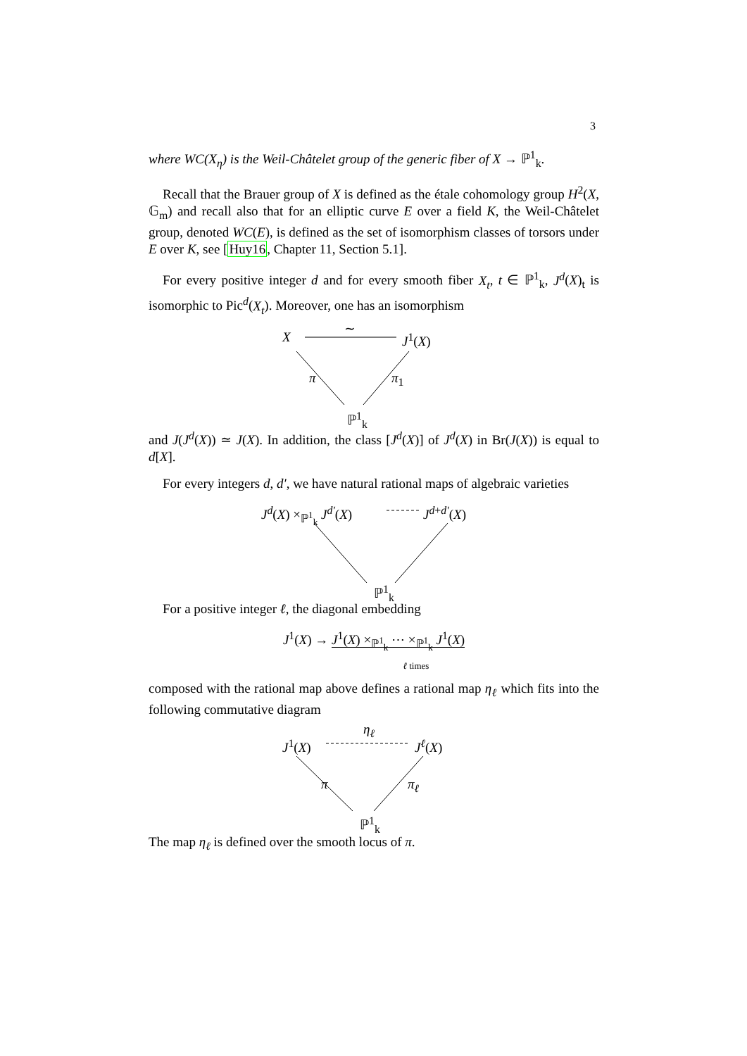3
where WC(X<sub>η</sub>) is the Weil-Châtelet group of the generic fiber of X → ℙ<sup>1</sup><sub>k</sub>.
Recall that the Brauer group of X is defined as the étale cohomology group H<sup>2</sup>(X, 𝔾<sub>m</sub>) and recall also that for an elliptic curve E over a field K, the Weil-Châtelet group, denoted WC(E), is defined as the set of isomorphism classes of torsors under E over K, see [Huy16, Chapter 11, Section 5.1].
For every positive integer d and for every smooth fiber X<sub>t</sub>, t ∈ ℙ<sup>1</sup><sub>k</sub>, J<sup>d</sup>(X)<sub>t</sub> is isomorphic to Pic<sup>d</sup>(X<sub>t</sub>). Moreover, one has an isomorphism
X
∼
J<sup>1</sup>(X)
π π<sub>1</sub>
ℙ<sup>1</sup><sub>k</sub>
and J(J<sup>d</sup>(X)) ≃ J(X). In addition, the class [J<sup>d</sup>(X)] of J<sup>d</sup>(X) in Br(J(X)) is equal to d[X].
For every integers d, d′, we have natural rational maps of algebraic varieties
J<sup>d</sup>(X) ×<sub>ℙ<sup>1</sup><sub>k</sub></sub> J<sup>d′</sup>(X) J<sup>d+d′</sup>(X)
ℙ<sup>1</sup><sub>k</sub>
For a positive integer ℓ, the diagonal embedding
J<sup>1</sup>(X) → J<sup>1</sup>(X) ×<sub>ℙ<sup>1</sup><sub>k</sub></sub> ⋯ ×<sub>ℙ<sup>1</sup><sub>k</sub></sub> J<sup>1</sup>(X)
ℓ times
composed with the rational map above defines a rational map η<sub>ℓ</sub> which fits into the following commutative diagram
J<sup>1</sup>(X)
η<sub>ℓ</sub>
J<sup>ℓ</sup>(X)
π π<sub>ℓ</sub>
ℙ<sup>1</sup><sub>k</sub>
The map η<sub>ℓ</sub> is defined over the smooth locus of π.